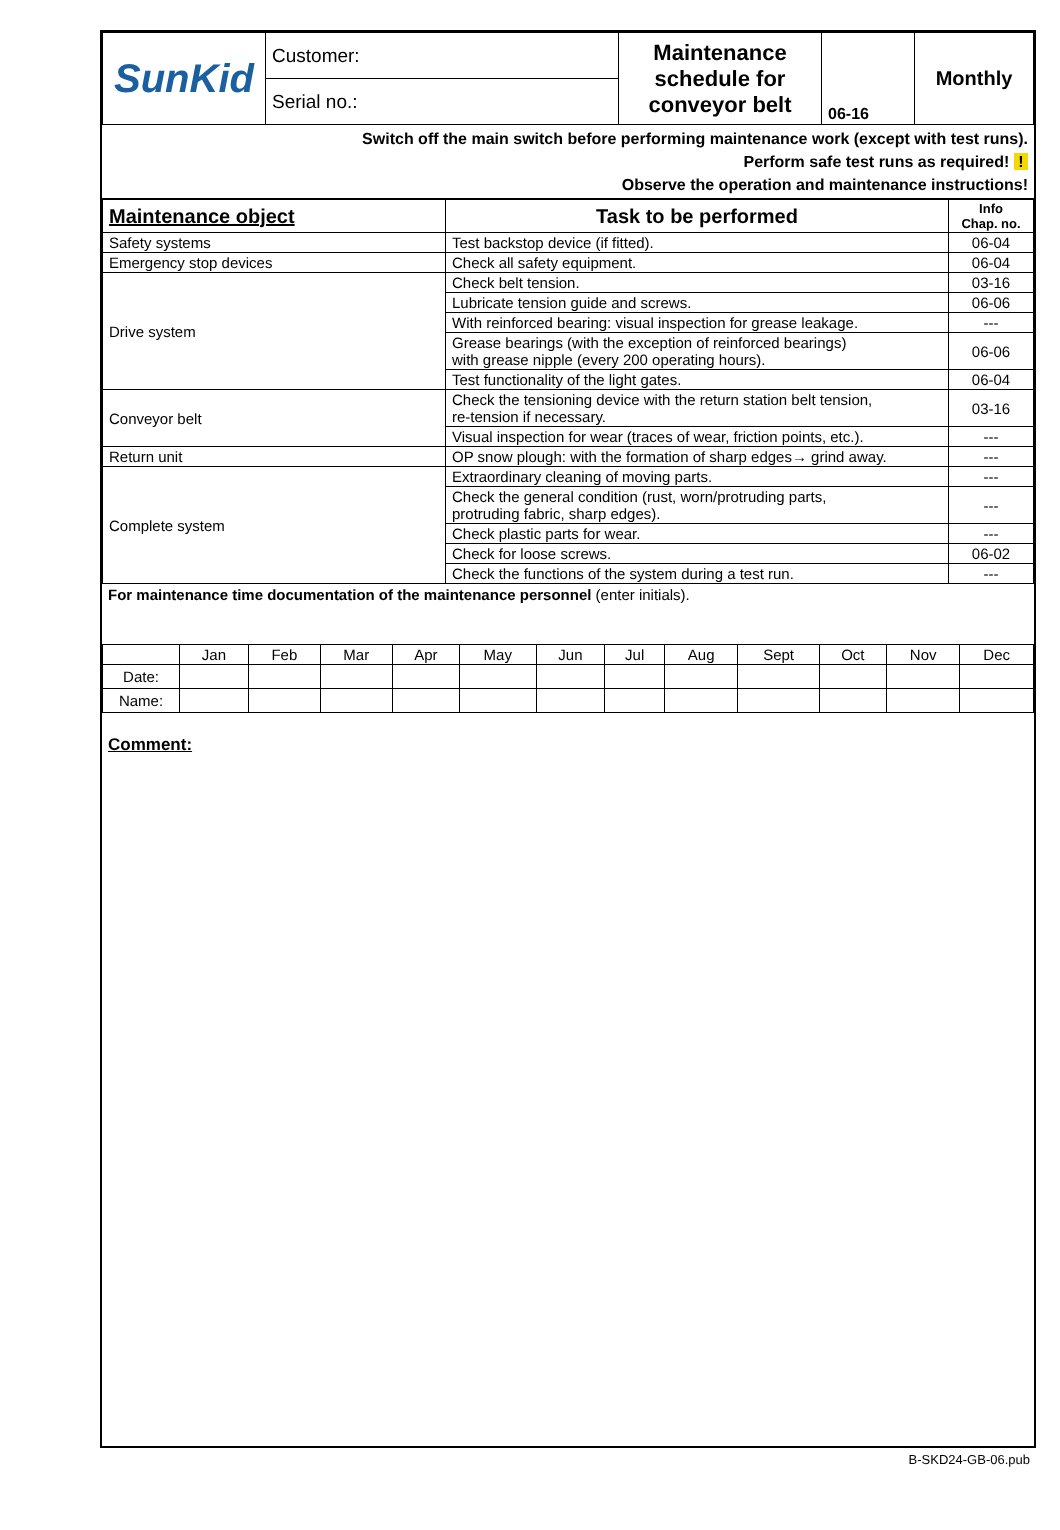| SunKid | Customer: | Maintenance schedule for conveyor belt | 06-16 | Monthly |
| | Serial no.: | | | |
Switch off the main switch before performing maintenance work (except with test runs).
Perform safe test runs as required! !
Observe the operation and maintenance instructions!
| Maintenance object | Task to be performed | Info Chap. no. |
| --- | --- | --- |
| Safety systems | Test backstop device (if fitted). | 06-04 |
| Emergency stop devices | Check all safety equipment. | 06-04 |
| Drive system | Check belt tension. | 03-16 |
| | Lubricate tension guide and screws. | 06-06 |
| | With reinforced bearing: visual inspection for grease leakage. | --- |
| | Grease bearings (with the exception of reinforced bearings) with grease nipple (every 200 operating hours). | 06-06 |
| | Test functionality of the light gates. | 06-04 |
| Conveyor belt | Check the tensioning device with the return station belt tension, re-tension if necessary. | 03-16 |
| | Visual inspection for wear (traces of wear, friction points, etc.). | --- |
| Return unit | OP snow plough: with the formation of sharp edges→ grind away. | --- |
| Complete system | Extraordinary cleaning of moving parts. | --- |
| | Check the general condition (rust, worn/protruding parts, protruding fabric, sharp edges). | --- |
| | Check plastic parts for wear. | --- |
| | Check for loose screws. | 06-02 |
| | Check the functions of the system during a test run. | --- |
For maintenance time documentation of the maintenance personnel (enter initials).
| | Jan | Feb | Mar | Apr | May | Jun | Jul | Aug | Sept | Oct | Nov | Dec |
| Date: | | | | | | | | | | | | |
| Name: | | | | | | | | | | | | |
Comment:
B-SKD24-GB-06.pub